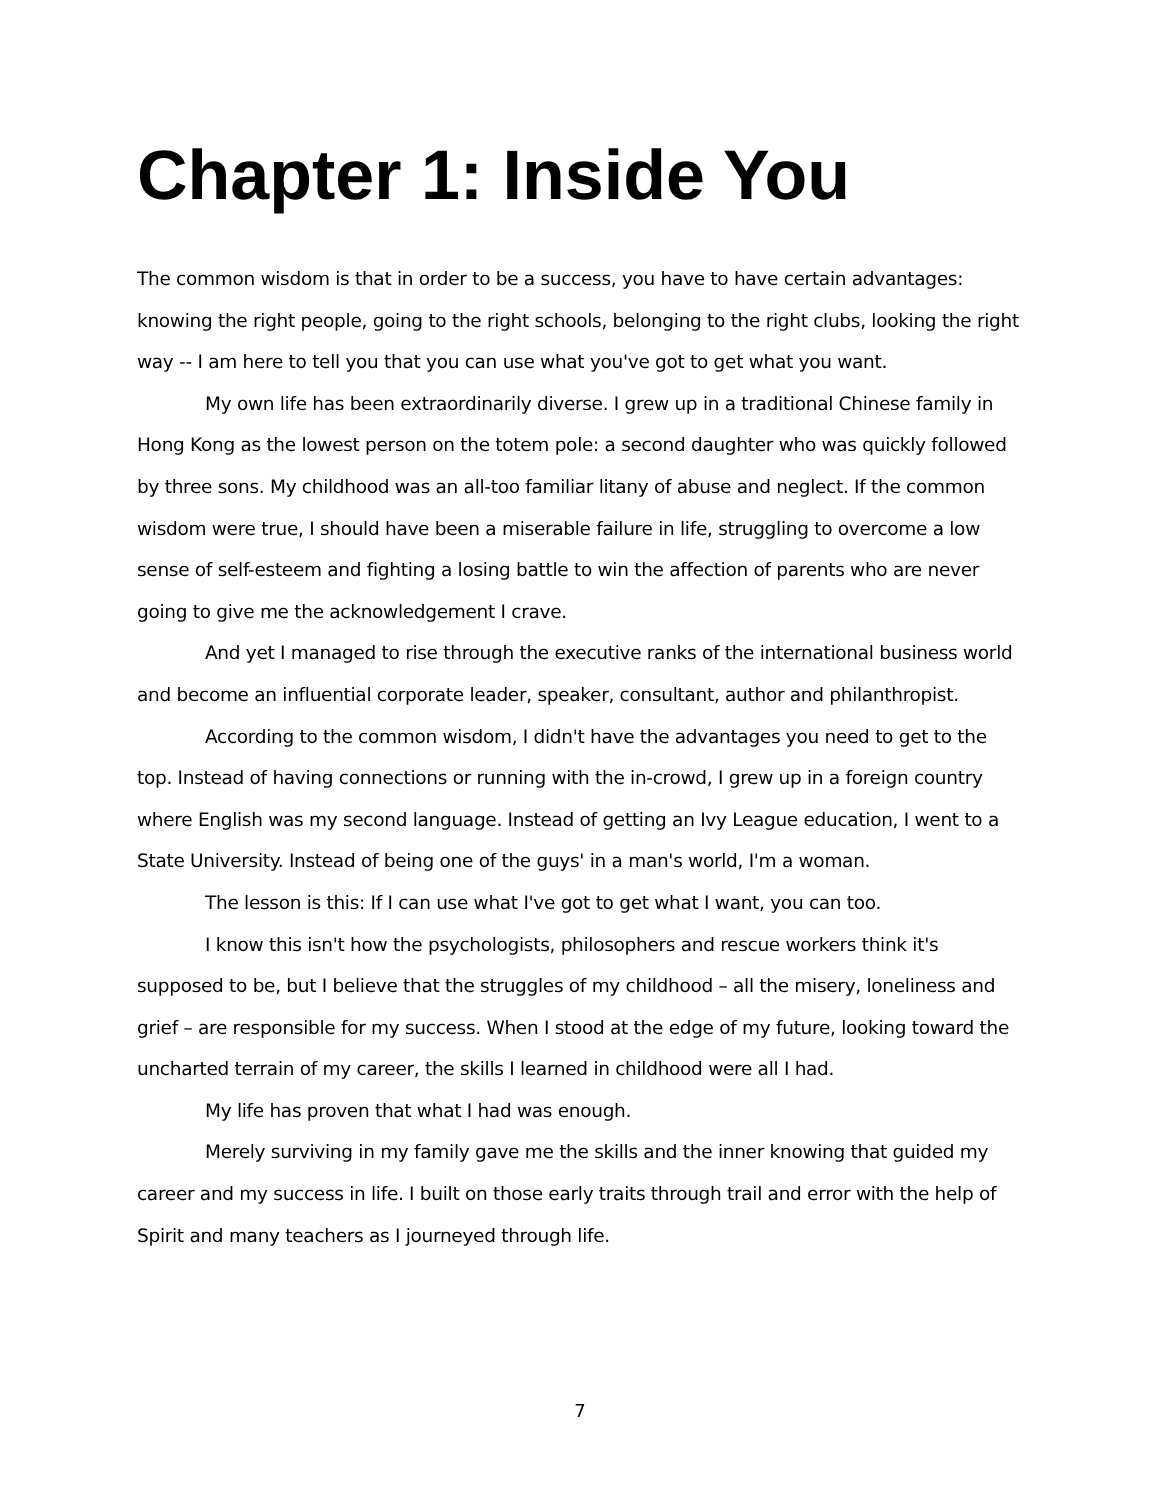Chapter 1: Inside You
The common wisdom is that in order to be a success, you have to have certain advantages: knowing the right people, going to the right schools, belonging to the right clubs, looking the right way -- I am here to tell you that you can use what you've got to get what you want.
My own life has been extraordinarily diverse. I grew up in a traditional Chinese family in Hong Kong as the lowest person on the totem pole: a second daughter who was quickly followed by three sons. My childhood was an all-too familiar litany of abuse and neglect. If the common wisdom were true, I should have been a miserable failure in life, struggling to overcome a low sense of self-esteem and fighting a losing battle to win the affection of parents who are never going to give me the acknowledgement I crave.
And yet I managed to rise through the executive ranks of the international business world and become an influential corporate leader, speaker, consultant, author and philanthropist.
According to the common wisdom, I didn't have the advantages you need to get to the top. Instead of having connections or running with the in-crowd, I grew up in a foreign country where English was my second language. Instead of getting an Ivy League education, I went to a State University. Instead of being one of the guys' in a man's world, I'm a woman.
The lesson is this: If I can use what I've got to get what I want, you can too.
I know this isn't how the psychologists, philosophers and rescue workers think it's supposed to be, but I believe that the struggles of my childhood – all the misery, loneliness and grief – are responsible for my success. When I stood at the edge of my future, looking toward the uncharted terrain of my career, the skills I learned in childhood were all I had.
My life has proven that what I had was enough.
Merely surviving in my family gave me the skills and the inner knowing that guided my career and my success in life. I built on those early traits through trail and error with the help of Spirit and many teachers as I journeyed through life.
7